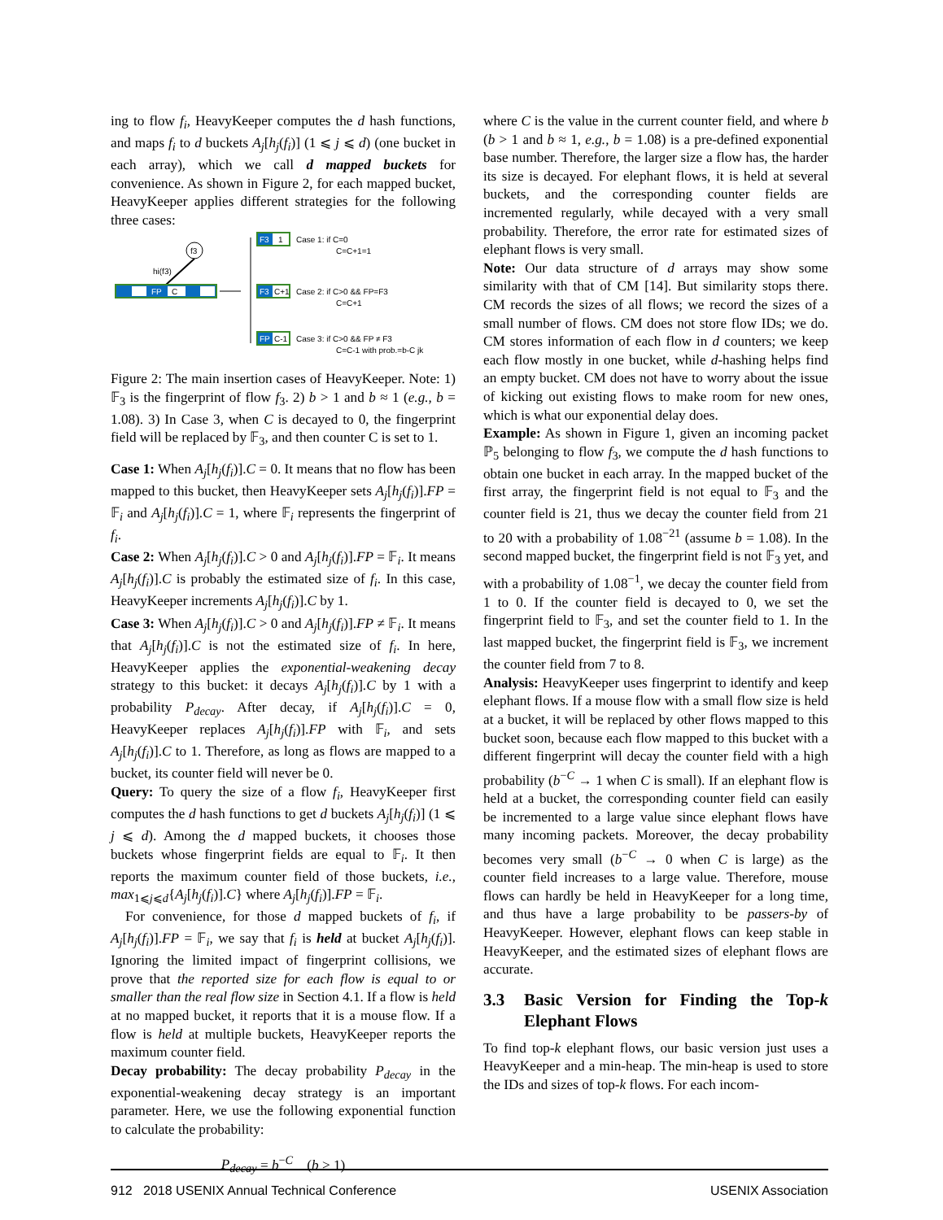ing to flow f<sub>i</sub>, HeavyKeeper computes the d hash functions, and maps f<sub>i</sub> to d buckets A<sub>j</sub>[h<sub>j</sub>(f<sub>i</sub>)] (1 ⩽ j ⩽ d) (one bucket in each array), which we call d mapped buckets for convenience. As shown in Figure 2, for each mapped bucket, HeavyKeeper applies different strategies for the following three cases:
f3
hi(f3)
FP
C
F3
1
Case 1: if C=0
C=C+1=1
F3
C+1
Case 2: if C>0 && FP=F3
C=C+1
FP
C-1
Case 3: if C>0 && FP ≠ F3
C=C-1 with prob.=b-C jk
Figure 2: The main insertion cases of HeavyKeeper. Note: 1) 𝔽<sub>3</sub> is the fingerprint of flow f<sub>3</sub>. 2) b > 1 and b ≈ 1 (e.g., b = 1.08). 3) In Case 3, when C is decayed to 0, the fingerprint field will be replaced by 𝔽<sub>3</sub>, and then counter C is set to 1.
Case 1: When A<sub>j</sub>[h<sub>j</sub>(f<sub>i</sub>)].C = 0. It means that no flow has been mapped to this bucket, then HeavyKeeper sets A<sub>j</sub>[h<sub>j</sub>(f<sub>i</sub>)].FP = 𝔽<sub>i</sub> and A<sub>j</sub>[h<sub>j</sub>(f<sub>i</sub>)].C = 1, where 𝔽<sub>i</sub> represents the fingerprint of f<sub>i</sub>.
Case 2: When A<sub>j</sub>[h<sub>j</sub>(f<sub>i</sub>)].C > 0 and A<sub>j</sub>[h<sub>j</sub>(f<sub>i</sub>)].FP = 𝔽<sub>i</sub>. It means A<sub>j</sub>[h<sub>j</sub>(f<sub>i</sub>)].C is probably the estimated size of f<sub>i</sub>. In this case, HeavyKeeper increments A<sub>j</sub>[h<sub>j</sub>(f<sub>i</sub>)].C by 1.
Case 3: When A<sub>j</sub>[h<sub>j</sub>(f<sub>i</sub>)].C > 0 and A<sub>j</sub>[h<sub>j</sub>(f<sub>i</sub>)].FP ≠ 𝔽<sub>i</sub>. It means that A<sub>j</sub>[h<sub>j</sub>(f<sub>i</sub>)].C is not the estimated size of f<sub>i</sub>. In here, HeavyKeeper applies the exponential-weakening decay strategy to this bucket: it decays A<sub>j</sub>[h<sub>j</sub>(f<sub>i</sub>)].C by 1 with a probability P<sub>decay</sub>. After decay, if A<sub>j</sub>[h<sub>j</sub>(f<sub>i</sub>)].C = 0, HeavyKeeper replaces A<sub>j</sub>[h<sub>j</sub>(f<sub>i</sub>)].FP with 𝔽<sub>i</sub>, and sets A<sub>j</sub>[h<sub>j</sub>(f<sub>i</sub>)].C to 1. Therefore, as long as flows are mapped to a bucket, its counter field will never be 0.
Query: To query the size of a flow f<sub>i</sub>, HeavyKeeper first computes the d hash functions to get d buckets A<sub>j</sub>[h<sub>j</sub>(f<sub>i</sub>)] (1 ⩽ j ⩽ d). Among the d mapped buckets, it chooses those buckets whose fingerprint fields are equal to 𝔽<sub>i</sub>. It then reports the maximum counter field of those buckets, i.e., max<sub>1⩽j⩽d</sub>{A<sub>j</sub>[h<sub>j</sub>(f<sub>i</sub>)].C} where A<sub>j</sub>[h<sub>j</sub>(f<sub>i</sub>)].FP = 𝔽<sub>i</sub>.
For convenience, for those d mapped buckets of f<sub>i</sub>, if A<sub>j</sub>[h<sub>j</sub>(f<sub>i</sub>)].FP = 𝔽<sub>i</sub>, we say that f<sub>i</sub> is held at bucket A<sub>j</sub>[h<sub>j</sub>(f<sub>i</sub>)]. Ignoring the limited impact of fingerprint collisions, we prove that the reported size for each flow is equal to or smaller than the real flow size in Section 4.1. If a flow is held at no mapped bucket, it reports that it is a mouse flow. If a flow is held at multiple buckets, HeavyKeeper reports the maximum counter field.
Decay probability: The decay probability P<sub>decay</sub> in the exponential-weakening decay strategy is an important parameter. Here, we use the following exponential function to calculate the probability:
P<sub>decay</sub> = b<sup>−C</sup> (b > 1)
where C is the value in the current counter field, and where b (b > 1 and b ≈ 1, e.g., b = 1.08) is a pre-defined exponential base number. Therefore, the larger size a flow has, the harder its size is decayed. For elephant flows, it is held at several buckets, and the corresponding counter fields are incremented regularly, while decayed with a very small probability. Therefore, the error rate for estimated sizes of elephant flows is very small.
Note: Our data structure of d arrays may show some similarity with that of CM [14]. But similarity stops there. CM records the sizes of all flows; we record the sizes of a small number of flows. CM does not store flow IDs; we do. CM stores information of each flow in d counters; we keep each flow mostly in one bucket, while d-hashing helps find an empty bucket. CM does not have to worry about the issue of kicking out existing flows to make room for new ones, which is what our exponential delay does.
Example: As shown in Figure 1, given an incoming packet ℙ<sub>5</sub> belonging to flow f<sub>3</sub>, we compute the d hash functions to obtain one bucket in each array. In the mapped bucket of the first array, the fingerprint field is not equal to 𝔽<sub>3</sub> and the counter field is 21, thus we decay the counter field from 21 to 20 with a probability of 1.08<sup>−21</sup> (assume b = 1.08). In the second mapped bucket, the fingerprint field is not 𝔽<sub>3</sub> yet, and with a probability of 1.08<sup>−1</sup>, we decay the counter field from 1 to 0. If the counter field is decayed to 0, we set the fingerprint field to 𝔽<sub>3</sub>, and set the counter field to 1. In the last mapped bucket, the fingerprint field is 𝔽<sub>3</sub>, we increment the counter field from 7 to 8.
Analysis: HeavyKeeper uses fingerprint to identify and keep elephant flows. If a mouse flow with a small flow size is held at a bucket, it will be replaced by other flows mapped to this bucket soon, because each flow mapped to this bucket with a different fingerprint will decay the counter field with a high probability (b<sup>−C</sup> → 1 when C is small). If an elephant flow is held at a bucket, the corresponding counter field can easily be incremented to a large value since elephant flows have many incoming packets. Moreover, the decay probability becomes very small (b<sup>−C</sup> → 0 when C is large) as the counter field increases to a large value. Therefore, mouse flows can hardly be held in HeavyKeeper for a long time, and thus have a large probability to be passers-by of HeavyKeeper. However, elephant flows can keep stable in HeavyKeeper, and the estimated sizes of elephant flows are accurate.
3.3 Basic Version for Finding the Top-k Elephant Flows
To find top-k elephant flows, our basic version just uses a HeavyKeeper and a min-heap. The min-heap is used to store the IDs and sizes of top-k flows. For each incom-
912 2018 USENIX Annual Technical Conference USENIX Association